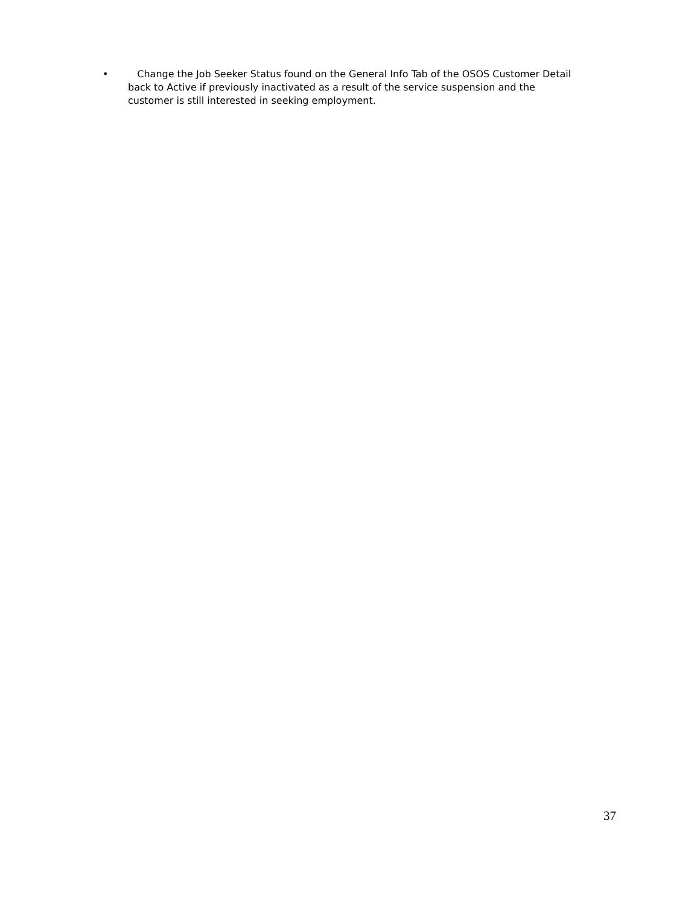• Change the Job Seeker Status found on the General Info Tab of the OSOS Customer Detail back to Active if previously inactivated as a result of the service suspension and the customer is still interested in seeking employment.
37